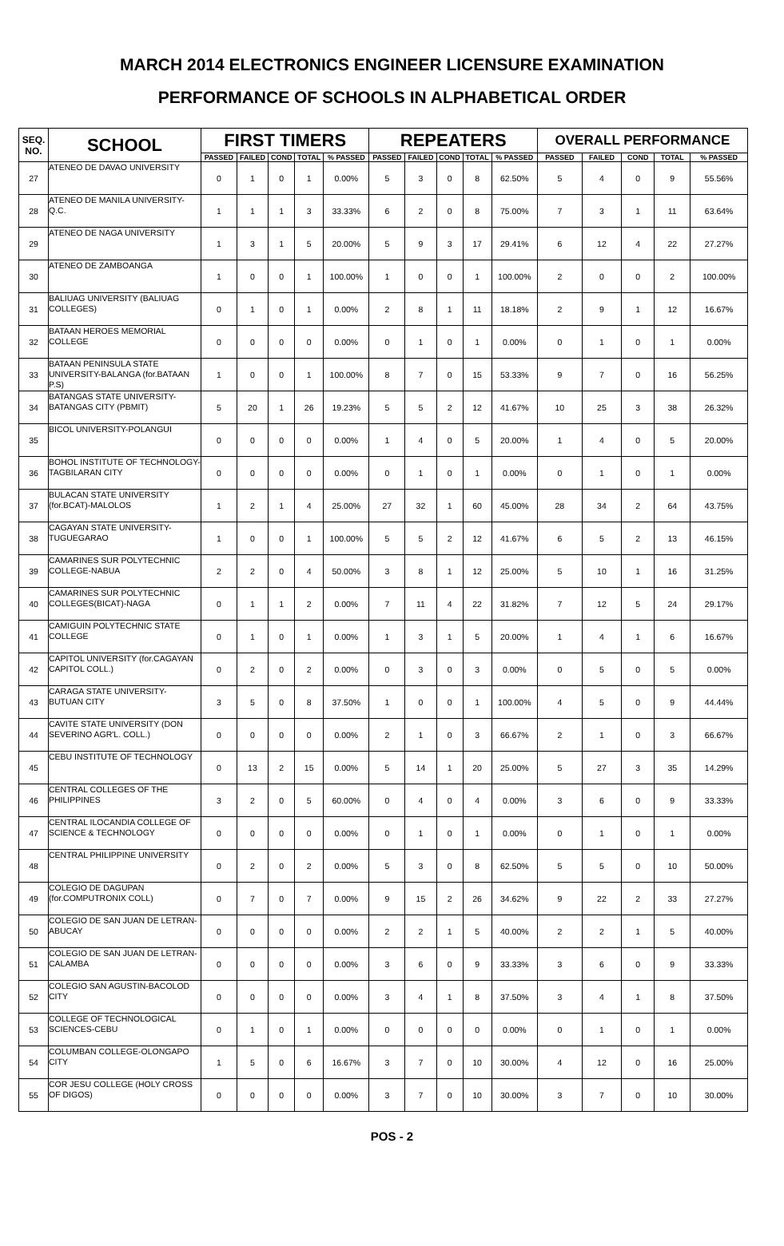MARCH 2014 ELECTRONICS ENGINEER LICENSURE EXAMINATION
PERFORMANCE OF SCHOOLS IN ALPHABETICAL ORDER
| SEQ. NO. | SCHOOL | FIRST TIMERS | | | | | REPEATERS | | | | | OVERALL PERFORMANCE | | | | |
| --- | --- | --- | --- | --- | --- | --- | --- | --- | --- | --- | --- | --- | --- | --- | --- | --- |
| | | PASSED | FAILED | COND | TOTAL | % PASSED | PASSED | FAILED | COND | TOTAL | % PASSED | PASSED | FAILED | COND | TOTAL | % PASSED |
| 27 | ATENEO DE DAVAO UNIVERSITY | 0 | 1 | 0 | 1 | 0.00% | 5 | 3 | 0 | 8 | 62.50% | 5 | 4 | 0 | 9 | 55.56% |
| 28 | ATENEO DE MANILA UNIVERSITY-Q.C. | 1 | 1 | 1 | 3 | 33.33% | 6 | 2 | 0 | 8 | 75.00% | 7 | 3 | 1 | 11 | 63.64% |
| 29 | ATENEO DE NAGA UNIVERSITY | 1 | 3 | 1 | 5 | 20.00% | 5 | 9 | 3 | 17 | 29.41% | 6 | 12 | 4 | 22 | 27.27% |
| 30 | ATENEO DE ZAMBOANGA | 1 | 0 | 0 | 1 | 100.00% | 1 | 0 | 0 | 1 | 100.00% | 2 | 0 | 0 | 2 | 100.00% |
| 31 | BALIUAG UNIVERSITY (BALIUAG COLLEGES) | 0 | 1 | 0 | 1 | 0.00% | 2 | 8 | 1 | 11 | 18.18% | 2 | 9 | 1 | 12 | 16.67% |
| 32 | BATAAN HEROES MEMORIAL COLLEGE | 0 | 0 | 0 | 0 | 0.00% | 0 | 1 | 0 | 1 | 0.00% | 0 | 1 | 0 | 1 | 0.00% |
| 33 | BATAAN PENINSULA STATE UNIVERSITY-BALANGA (for.BATAAN P.S) | 1 | 0 | 0 | 1 | 100.00% | 8 | 7 | 0 | 15 | 53.33% | 9 | 7 | 0 | 16 | 56.25% |
| 34 | BATANGAS STATE UNIVERSITY-BATANGAS CITY (PBMIT) | 5 | 20 | 1 | 26 | 19.23% | 5 | 5 | 2 | 12 | 41.67% | 10 | 25 | 3 | 38 | 26.32% |
| 35 | BICOL UNIVERSITY-POLANGUI | 0 | 0 | 0 | 0 | 0.00% | 1 | 4 | 0 | 5 | 20.00% | 1 | 4 | 0 | 5 | 20.00% |
| 36 | BOHOL INSTITUTE OF TECHNOLOGY-TAGBILARAN CITY | 0 | 0 | 0 | 0 | 0.00% | 0 | 1 | 0 | 1 | 0.00% | 0 | 1 | 0 | 1 | 0.00% |
| 37 | BULACAN STATE UNIVERSITY (for.BCAT)-MALOLOS | 1 | 2 | 1 | 4 | 25.00% | 27 | 32 | 1 | 60 | 45.00% | 28 | 34 | 2 | 64 | 43.75% |
| 38 | CAGAYAN STATE UNIVERSITY-TUGUEGARAO | 1 | 0 | 0 | 1 | 100.00% | 5 | 5 | 2 | 12 | 41.67% | 6 | 5 | 2 | 13 | 46.15% |
| 39 | CAMARINES SUR POLYTECHNIC COLLEGE-NABUA | 2 | 2 | 0 | 4 | 50.00% | 3 | 8 | 1 | 12 | 25.00% | 5 | 10 | 1 | 16 | 31.25% |
| 40 | CAMARINES SUR POLYTECHNIC COLLEGES(BICAT)-NAGA | 0 | 1 | 1 | 2 | 0.00% | 7 | 11 | 4 | 22 | 31.82% | 7 | 12 | 5 | 24 | 29.17% |
| 41 | CAMIGUIN POLYTECHNIC STATE COLLEGE | 0 | 1 | 0 | 1 | 0.00% | 1 | 3 | 1 | 5 | 20.00% | 1 | 4 | 1 | 6 | 16.67% |
| 42 | CAPITOL UNIVERSITY (for.CAGAYAN CAPITOL COLL.) | 0 | 2 | 0 | 2 | 0.00% | 0 | 3 | 0 | 3 | 0.00% | 0 | 5 | 0 | 5 | 0.00% |
| 43 | CARAGA STATE UNIVERSITY-BUTUAN CITY | 3 | 5 | 0 | 8 | 37.50% | 1 | 0 | 0 | 1 | 100.00% | 4 | 5 | 0 | 9 | 44.44% |
| 44 | CAVITE STATE UNIVERSITY (DON SEVERINO AGR'L. COLL.) | 0 | 0 | 0 | 0 | 0.00% | 2 | 1 | 0 | 3 | 66.67% | 2 | 1 | 0 | 3 | 66.67% |
| 45 | CEBU INSTITUTE OF TECHNOLOGY | 0 | 13 | 2 | 15 | 0.00% | 5 | 14 | 1 | 20 | 25.00% | 5 | 27 | 3 | 35 | 14.29% |
| 46 | CENTRAL COLLEGES OF THE PHILIPPINES | 3 | 2 | 0 | 5 | 60.00% | 0 | 4 | 0 | 4 | 0.00% | 3 | 6 | 0 | 9 | 33.33% |
| 47 | CENTRAL ILOCANDIA COLLEGE OF SCIENCE & TECHNOLOGY | 0 | 0 | 0 | 0 | 0.00% | 0 | 1 | 0 | 1 | 0.00% | 0 | 1 | 0 | 1 | 0.00% |
| 48 | CENTRAL PHILIPPINE UNIVERSITY | 0 | 2 | 0 | 2 | 0.00% | 5 | 3 | 0 | 8 | 62.50% | 5 | 5 | 0 | 10 | 50.00% |
| 49 | COLEGIO DE DAGUPAN (for.COMPUTRONIX COLL) | 0 | 7 | 0 | 7 | 0.00% | 9 | 15 | 2 | 26 | 34.62% | 9 | 22 | 2 | 33 | 27.27% |
| 50 | COLEGIO DE SAN JUAN DE LETRAN-ABUCAY | 0 | 0 | 0 | 0 | 0.00% | 2 | 2 | 1 | 5 | 40.00% | 2 | 2 | 1 | 5 | 40.00% |
| 51 | COLEGIO DE SAN JUAN DE LETRAN-CALAMBA | 0 | 0 | 0 | 0 | 0.00% | 3 | 6 | 0 | 9 | 33.33% | 3 | 6 | 0 | 9 | 33.33% |
| 52 | COLEGIO SAN AGUSTIN-BACOLOD CITY | 0 | 0 | 0 | 0 | 0.00% | 3 | 4 | 1 | 8 | 37.50% | 3 | 4 | 1 | 8 | 37.50% |
| 53 | COLLEGE OF TECHNOLOGICAL SCIENCES-CEBU | 0 | 1 | 0 | 1 | 0.00% | 0 | 0 | 0 | 0 | 0.00% | 0 | 1 | 0 | 1 | 0.00% |
| 54 | COLUMBAN COLLEGE-OLONGAPO CITY | 1 | 5 | 0 | 6 | 16.67% | 3 | 7 | 0 | 10 | 30.00% | 4 | 12 | 0 | 16 | 25.00% |
| 55 | COR JESU COLLEGE (HOLY CROSS OF DIGOS) | 0 | 0 | 0 | 0 | 0.00% | 3 | 7 | 0 | 10 | 30.00% | 3 | 7 | 0 | 10 | 30.00% |
POS - 2